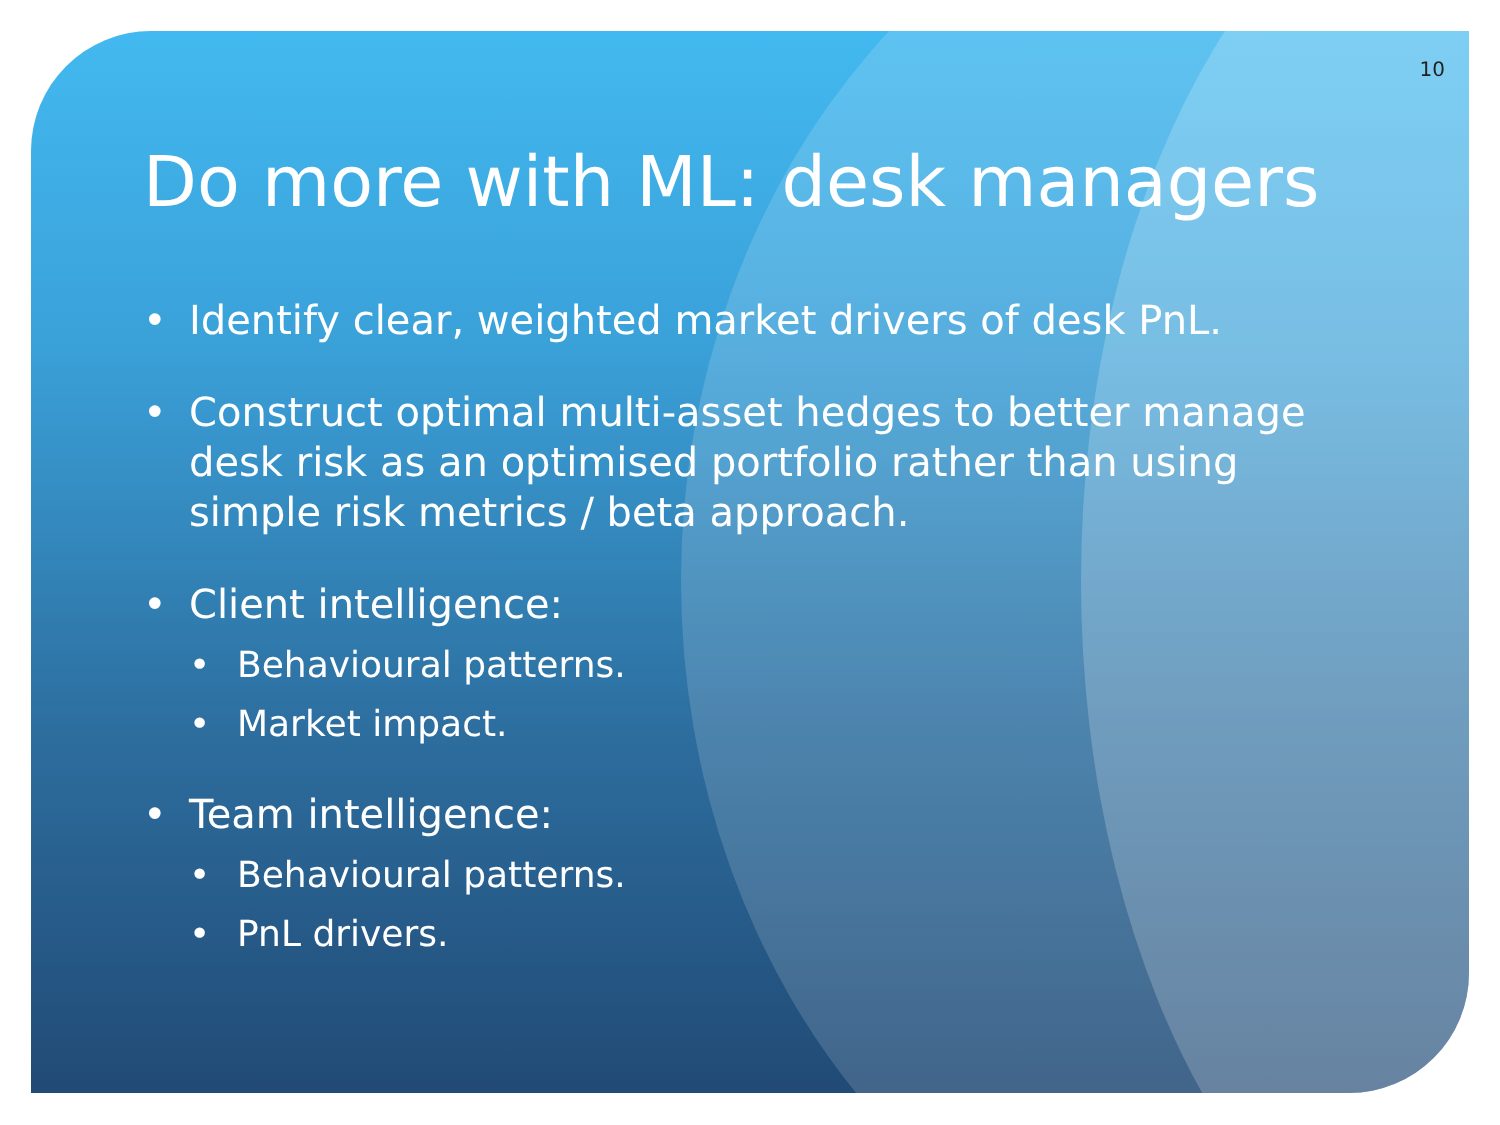10
Do more with ML: desk managers
• Identify clear, weighted market drivers of desk PnL.
• Construct optimal multi-asset hedges to better manage desk risk as an optimised portfolio rather than using simple risk metrics / beta approach.
• Client intelligence:
• Behavioural patterns.
• Market impact.
• Team intelligence:
• Behavioural patterns.
• PnL drivers.